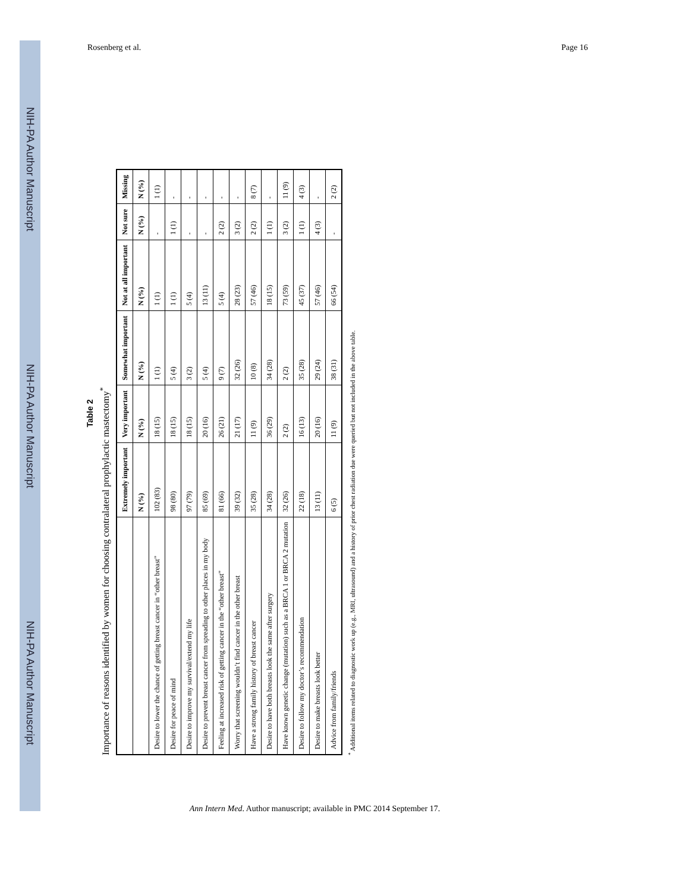NIH-PA Author Manuscript
NIH-PA Author Manuscript
NIH-PA Author Manuscript
Rosenberg et al. Page 16
Table 2
Importance of reasons identified by women for choosing contralateral prophylactic mastectomy<sup>*</sup>
| | Extremely important | Very important | Somewhat important | Not at all important | Not sure | Missing |
| --- | --- | --- | --- | --- | --- | --- |
| | N (%) | N (%) | N (%) | N (%) | N (%) | N (%) |
| Desire to lower the chance of getting breast cancer in “other breast” | 102 (83) | 18 (15) | 1 (1) | 1 (1) | - | 1 (1) |
| Desire for peace of mind | 98 (80) | 18 (15) | 5 (4) | 1 (1) | 1 (1) | - |
| Desire to improve my survival/extend my life | 97 (79) | 18 (15) | 3 (2) | 5 (4) | - | - |
| Desire to prevent breast cancer from spreading to other places in my body | 85 (69) | 20 (16) | 5 (4) | 13 (11) | - | - |
| Feeling at increased risk of getting cancer in the “other breast” | 81 (66) | 26 (21) | 9 (7) | 5 (4) | 2 (2) | - |
| Worry that screening wouldn’t find cancer in the other breast | 39 (32) | 21 (17) | 32 (26) | 28 (23) | 3 (2) | - |
| Have a strong family history of breast cancer | 35 (28) | 11 (9) | 10 (8) | 57 (46) | 2 (2) | 8 (7) |
| Desire to have both breasts look the same after surgery | 34 (28) | 36 (29) | 34 (28) | 18 (15) | 1 (1) | - |
| Have known genetic change (mutation) such as a BRCA 1 or BRCA 2 mutation | 32 (26) | 2 (2) | 2 (2) | 73 (59) | 3 (2) | 11 (9) |
| Desire to follow my doctor’s recommendation | 22 (18) | 16 (13) | 35 (28) | 45 (37) | 1 (1) | 4 (3) |
| Desire to make breasts look better | 13 (11) | 20 (16) | 29 (24) | 57 (46) | 4 (3) | - |
| Advice from family/friends | 6 (5) | 11 (9) | 38 (31) | 66 (54) | - | 2 (2) |
<sup>*</sup> Additional items related to diagnostic work up (e.g., MRI, ultrasound) and a history of prior chest radiation due were queried but not included in the above table.
Ann Intern Med. Author manuscript; available in PMC 2014 September 17.